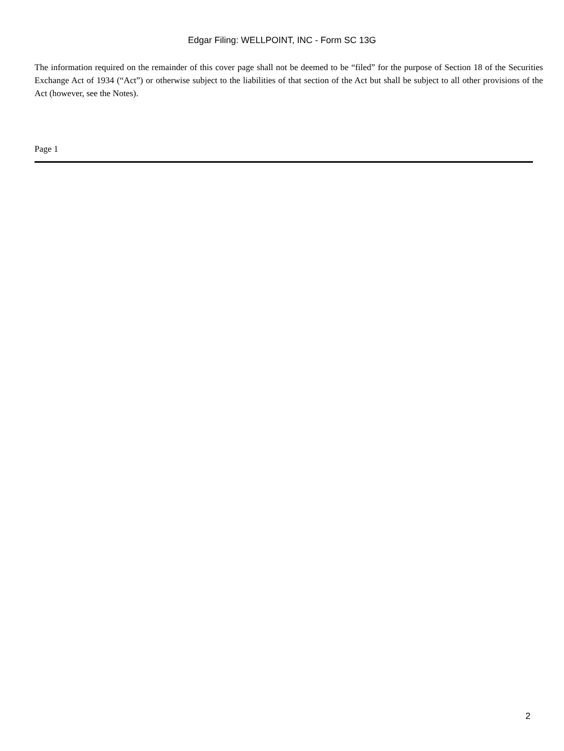Edgar Filing: WELLPOINT, INC - Form SC 13G
The information required on the remainder of this cover page shall not be deemed to be “filed” for the purpose of Section 18 of the Securities Exchange Act of 1934 (“Act”) or otherwise subject to the liabilities of that section of the Act but shall be subject to all other provisions of the Act (however, see the Notes).
Page 1
2